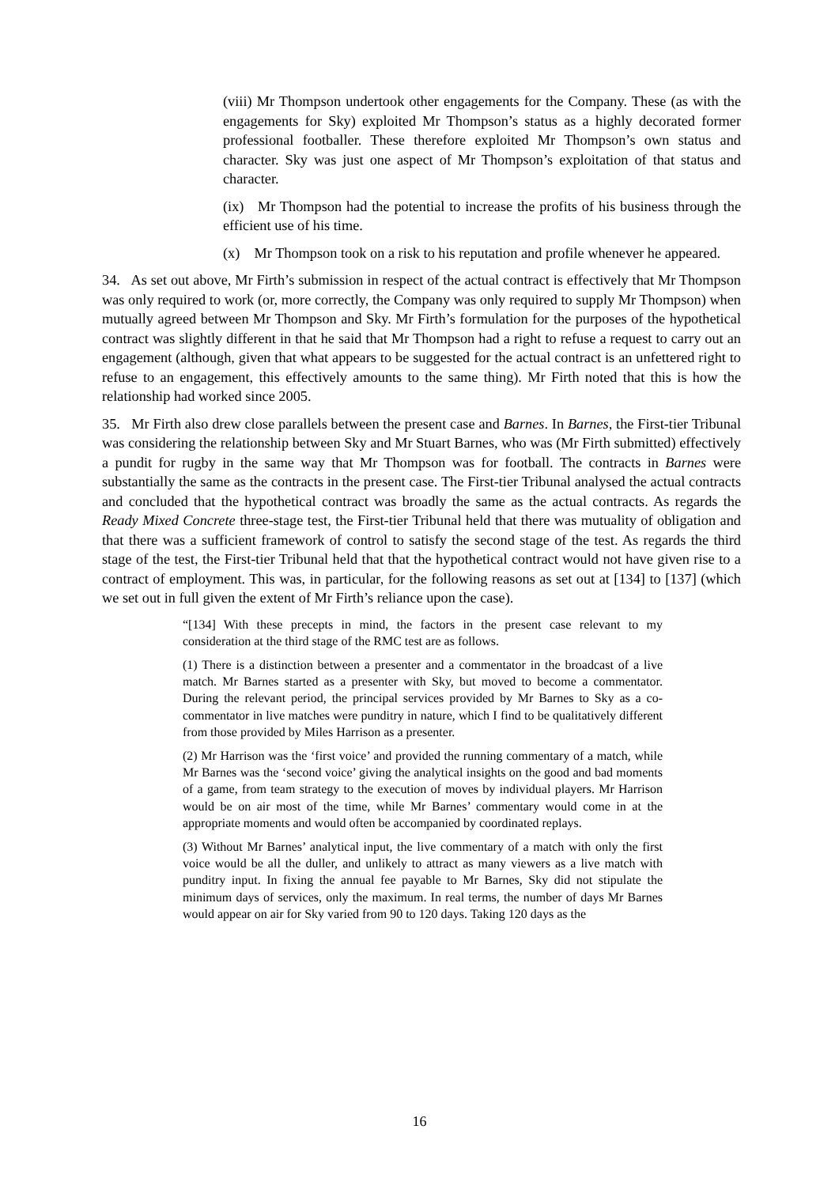(viii) Mr Thompson undertook other engagements for the Company. These (as with the engagements for Sky) exploited Mr Thompson’s status as a highly decorated former professional footballer. These therefore exploited Mr Thompson’s own status and character. Sky was just one aspect of Mr Thompson’s exploitation of that status and character.
(ix) Mr Thompson had the potential to increase the profits of his business through the efficient use of his time.
(x) Mr Thompson took on a risk to his reputation and profile whenever he appeared.
34. As set out above, Mr Firth’s submission in respect of the actual contract is effectively that Mr Thompson was only required to work (or, more correctly, the Company was only required to supply Mr Thompson) when mutually agreed between Mr Thompson and Sky. Mr Firth’s formulation for the purposes of the hypothetical contract was slightly different in that he said that Mr Thompson had a right to refuse a request to carry out an engagement (although, given that what appears to be suggested for the actual contract is an unfettered right to refuse to an engagement, this effectively amounts to the same thing). Mr Firth noted that this is how the relationship had worked since 2005.
35. Mr Firth also drew close parallels between the present case and Barnes. In Barnes, the First-tier Tribunal was considering the relationship between Sky and Mr Stuart Barnes, who was (Mr Firth submitted) effectively a pundit for rugby in the same way that Mr Thompson was for football. The contracts in Barnes were substantially the same as the contracts in the present case. The First-tier Tribunal analysed the actual contracts and concluded that the hypothetical contract was broadly the same as the actual contracts. As regards the Ready Mixed Concrete three-stage test, the First-tier Tribunal held that there was mutuality of obligation and that there was a sufficient framework of control to satisfy the second stage of the test. As regards the third stage of the test, the First-tier Tribunal held that that the hypothetical contract would not have given rise to a contract of employment. This was, in particular, for the following reasons as set out at [134] to [137] (which we set out in full given the extent of Mr Firth’s reliance upon the case).
“[134] With these precepts in mind, the factors in the present case relevant to my consideration at the third stage of the RMC test are as follows.
(1) There is a distinction between a presenter and a commentator in the broadcast of a live match. Mr Barnes started as a presenter with Sky, but moved to become a commentator. During the relevant period, the principal services provided by Mr Barnes to Sky as a co-commentator in live matches were punditry in nature, which I find to be qualitatively different from those provided by Miles Harrison as a presenter.
(2) Mr Harrison was the ‘first voice’ and provided the running commentary of a match, while Mr Barnes was the ‘second voice’ giving the analytical insights on the good and bad moments of a game, from team strategy to the execution of moves by individual players. Mr Harrison would be on air most of the time, while Mr Barnes’ commentary would come in at the appropriate moments and would often be accompanied by coordinated replays.
(3) Without Mr Barnes’ analytical input, the live commentary of a match with only the first voice would be all the duller, and unlikely to attract as many viewers as a live match with punditry input. In fixing the annual fee payable to Mr Barnes, Sky did not stipulate the minimum days of services, only the maximum. In real terms, the number of days Mr Barnes would appear on air for Sky varied from 90 to 120 days. Taking 120 days as the
16